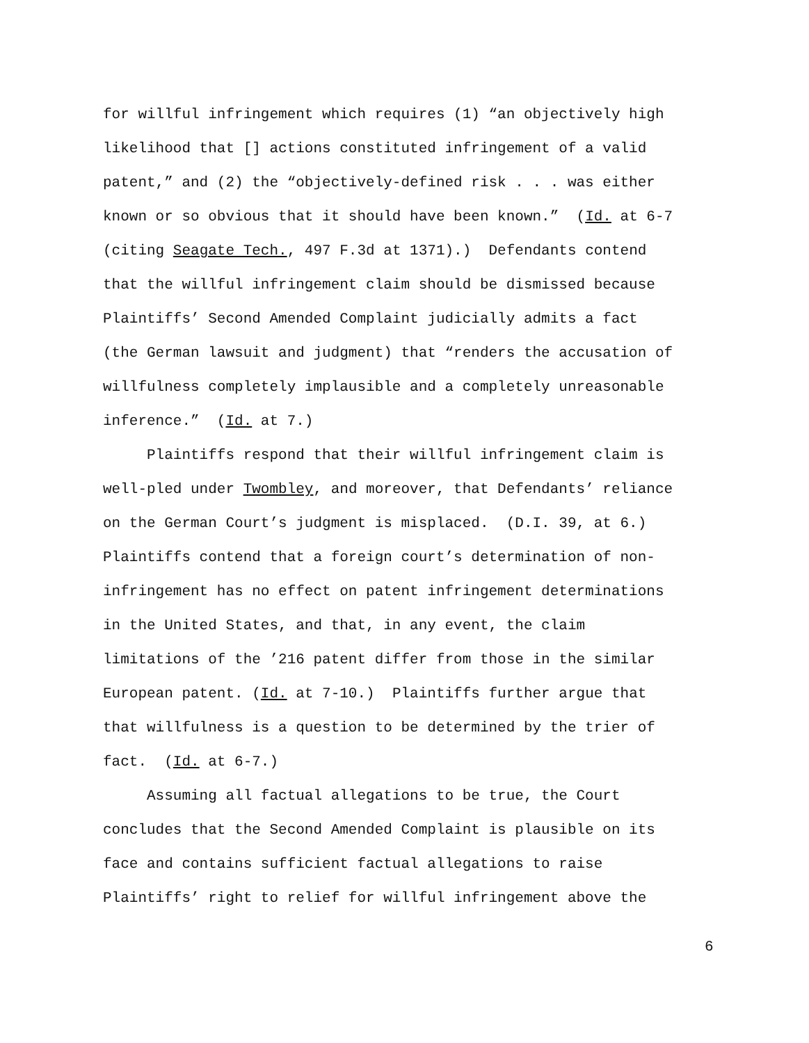for willful infringement which requires (1) “an objectively high
likelihood that [] actions constituted infringement of a valid
patent,” and (2) the “objectively-defined risk . . . was either
known or so obvious that it should have been known.” (Id. at 6-7
(citing Seagate Tech., 497 F.3d at 1371).) Defendants contend
that the willful infringement claim should be dismissed because
Plaintiffs’ Second Amended Complaint judicially admits a fact
(the German lawsuit and judgment) that “renders the accusation of
willfulness completely implausible and a completely unreasonable
inference.” (Id. at 7.)
Plaintiffs respond that their willful infringement claim is
well-pled under Twombley, and moreover, that Defendants’ reliance
on the German Court’s judgment is misplaced. (D.I. 39, at 6.)
Plaintiffs contend that a foreign court’s determination of non-
infringement has no effect on patent infringement determinations
in the United States, and that, in any event, the claim
limitations of the ’216 patent differ from those in the similar
European patent. (Id. at 7-10.) Plaintiffs further argue that
that willfulness is a question to be determined by the trier of
fact. (Id. at 6-7.)
Assuming all factual allegations to be true, the Court
concludes that the Second Amended Complaint is plausible on its
face and contains sufficient factual allegations to raise
Plaintiffs’ right to relief for willful infringement above the
6